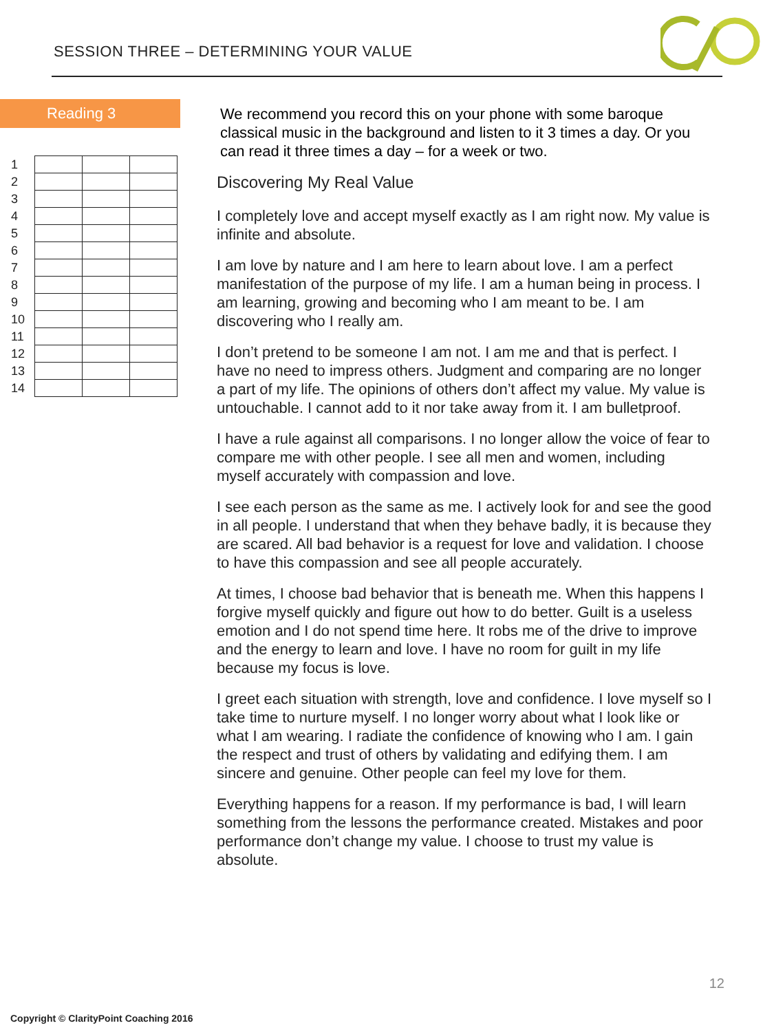SESSION THREE – DETERMINING YOUR VALUE
Reading 3
| 1 | | | |
| 2 | | | |
| 3 | | | |
| 4 | | | |
| 5 | | | |
| 6 | | | |
| 7 | | | |
| 8 | | | |
| 9 | | | |
| 10 | | | |
| 11 | | | |
| 12 | | | |
| 13 | | | |
| 14 | | | |
We recommend you record this on your phone with some baroque classical music in the background and listen to it 3 times a day. Or you can read it three times a day – for a week or two.
Discovering My Real Value
I completely love and accept myself exactly as I am right now. My value is infinite and absolute.
I am love by nature and I am here to learn about love. I am a perfect manifestation of the purpose of my life. I am a human being in process. I am learning, growing and becoming who I am meant to be. I am discovering who I really am.
I don’t pretend to be someone I am not. I am me and that is perfect. I have no need to impress others. Judgment and comparing are no longer a part of my life. The opinions of others don’t affect my value. My value is untouchable. I cannot add to it nor take away from it. I am bulletproof.
I have a rule against all comparisons. I no longer allow the voice of fear to compare me with other people. I see all men and women, including myself accurately with compassion and love.
I see each person as the same as me. I actively look for and see the good in all people. I understand that when they behave badly, it is because they are scared. All bad behavior is a request for love and validation. I choose to have this compassion and see all people accurately.
At times, I choose bad behavior that is beneath me. When this happens I forgive myself quickly and figure out how to do better. Guilt is a useless emotion and I do not spend time here. It robs me of the drive to improve and the energy to learn and love. I have no room for guilt in my life because my focus is love.
I greet each situation with strength, love and confidence. I love myself so I take time to nurture myself. I no longer worry about what I look like or what I am wearing. I radiate the confidence of knowing who I am. I gain the respect and trust of others by validating and edifying them. I am sincere and genuine. Other people can feel my love for them.
Everything happens for a reason. If my performance is bad, I will learn something from the lessons the performance created. Mistakes and poor performance don’t change my value. I choose to trust my value is absolute.
12
Copyright © ClarityPoint Coaching 2016